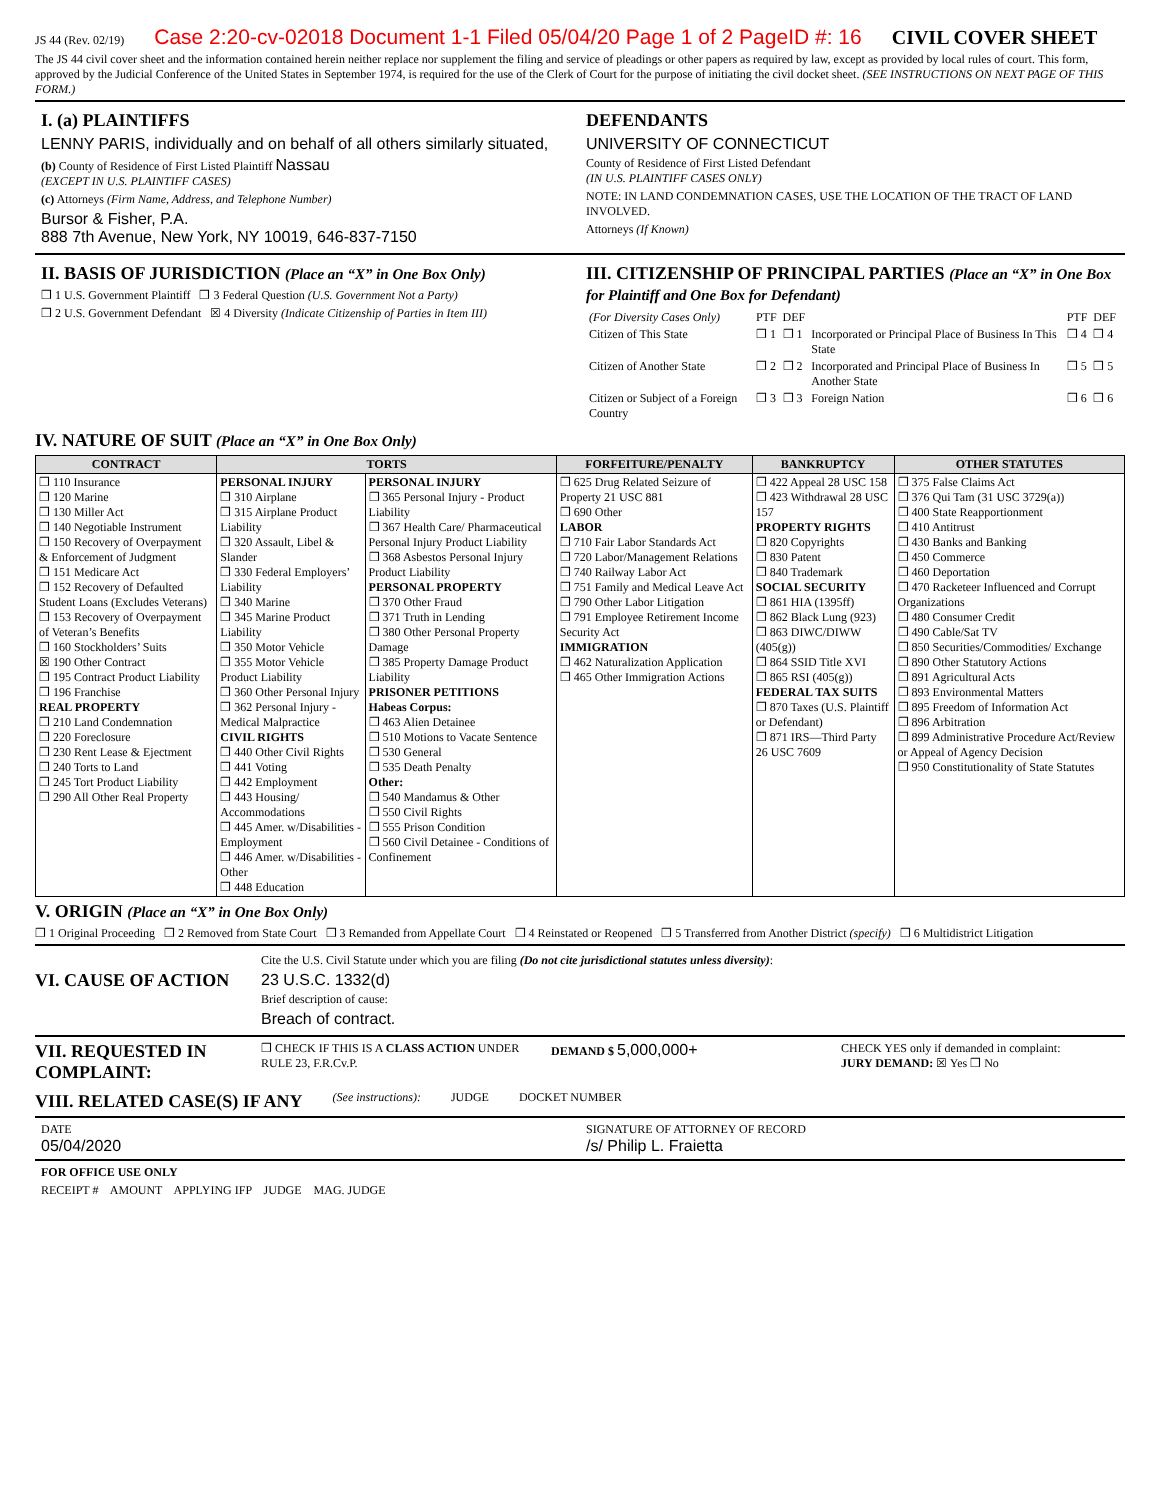JS 44 (Rev. 02/19) Case 2:20-cv-02018 Document 1-1 Filed 05/04/20 Page 1 of 2 PageID #: 16 CIVIL COVER SHEET
The JS 44 civil cover sheet and the information contained herein neither replace nor supplement the filing and service of pleadings or other papers as required by law, except as provided by local rules of court. This form, approved by the Judicial Conference of the United States in September 1974, is required for the use of the Clerk of Court for the purpose of initiating the civil docket sheet. (SEE INSTRUCTIONS ON NEXT PAGE OF THIS FORM.)
I. (a) PLAINTIFFS
LENNY PARIS, individually and on behalf of all others similarly situated,
(b) County of Residence of First Listed Plaintiff Nassau
(EXCEPT IN U.S. PLAINTIFF CASES)
(c) Attorneys (Firm Name, Address, and Telephone Number)
Bursor & Fisher, P.A.
888 7th Avenue, New York, NY 10019, 646-837-7150
DEFENDANTS
UNIVERSITY OF CONNECTICUT
County of Residence of First Listed Defendant
(IN U.S. PLAINTIFF CASES ONLY)
NOTE: IN LAND CONDEMNATION CASES, USE THE LOCATION OF THE TRACT OF LAND INVOLVED.
Attorneys (If Known)
II. BASIS OF JURISDICTION (Place an “X” in One Box Only)
❒ 1 U.S. Government Plaintiff ❒ 3 Federal Question (U.S. Government Not a Party)
❒ 2 U.S. Government Defendant ☒ 4 Diversity (Indicate Citizenship of Parties in Item III)
III. CITIZENSHIP OF PRINCIPAL PARTIES (Place an “X” in One Box for Plaintiff and One Box for Defendant)
| (For Diversity Cases Only) | PTF | DEF | | PTF | DEF |
| Citizen of This State | ❒ 1 | ❒ 1 | Incorporated or Principal Place of Business In This State | ❒ 4 | ❒ 4 |
| Citizen of Another State | ❒ 2 | ❒ 2 | Incorporated and Principal Place of Business In Another State | ❒ 5 | ❒ 5 |
| Citizen or Subject of a Foreign Country | ❒ 3 | ❒ 3 | Foreign Nation | ❒ 6 | ❒ 6 |
IV. NATURE OF SUIT (Place an “X” in One Box Only)
| CONTRACT | TORTS | | FORFEITURE/PENALTY | BANKRUPTCY | OTHER STATUTES |
| --- | --- | --- | --- | --- | --- |
| ❒ 110 Insurance ❒ 120 Marine ❒ 130 Miller Act ❒ 140 Negotiable Instrument ❒ 150 Recovery of Overpayment & Enforcement of Judgment ❒ 151 Medicare Act ❒ 152 Recovery of Defaulted Student Loans (Excludes Veterans) ❒ 153 Recovery of Overpayment of Veteran’s Benefits ❒ 160 Stockholders’ Suits ☒ 190 Other Contract ❒ 195 Contract Product Liability ❒ 196 Franchise REAL PROPERTY ❒ 210 Land Condemnation ❒ 220 Foreclosure ❒ 230 Rent Lease & Ejectment ❒ 240 Torts to Land ❒ 245 Tort Product Liability ❒ 290 All Other Real Property | PERSONAL INJURY ❒ 310 Airplane ❒ 315 Airplane Product Liability ❒ 320 Assault, Libel & Slander ❒ 330 Federal Employers’ Liability ❒ 340 Marine ❒ 345 Marine Product Liability ❒ 350 Motor Vehicle ❒ 355 Motor Vehicle Product Liability ❒ 360 Other Personal Injury ❒ 362 Personal Injury - Medical Malpractice CIVIL RIGHTS ❒ 440 Other Civil Rights ❒ 441 Voting ❒ 442 Employment ❒ 443 Housing/ Accommodations ❒ 445 Amer. w/Disabilities - Employment ❒ 446 Amer. w/Disabilities - Other ❒ 448 Education | PERSONAL INJURY ❒ 365 Personal Injury - Product Liability ❒ 367 Health Care/ Pharmaceutical Personal Injury Product Liability ❒ 368 Asbestos Personal Injury Product Liability PERSONAL PROPERTY ❒ 370 Other Fraud ❒ 371 Truth in Lending ❒ 380 Other Personal Property Damage ❒ 385 Property Damage Product Liability PRISONER PETITIONS Habeas Corpus: ❒ 463 Alien Detainee ❒ 510 Motions to Vacate Sentence ❒ 530 General ❒ 535 Death Penalty Other: ❒ 540 Mandamus & Other ❒ 550 Civil Rights ❒ 555 Prison Condition ❒ 560 Civil Detainee - Conditions of Confinement | ❒ 625 Drug Related Seizure of Property 21 USC 881 ❒ 690 Other LABOR ❒ 710 Fair Labor Standards Act ❒ 720 Labor/Management Relations ❒ 740 Railway Labor Act ❒ 751 Family and Medical Leave Act ❒ 790 Other Labor Litigation ❒ 791 Employee Retirement Income Security Act IMMIGRATION ❒ 462 Naturalization Application ❒ 465 Other Immigration Actions | ❒ 422 Appeal 28 USC 158 ❒ 423 Withdrawal 28 USC 157 PROPERTY RIGHTS ❒ 820 Copyrights ❒ 830 Patent ❒ 840 Trademark SOCIAL SECURITY ❒ 861 HIA (1395ff) ❒ 862 Black Lung (923) ❒ 863 DIWC/DIWW (405(g)) ❒ 864 SSID Title XVI ❒ 865 RSI (405(g)) FEDERAL TAX SUITS ❒ 870 Taxes (U.S. Plaintiff or Defendant) ❒ 871 IRS—Third Party 26 USC 7609 | ❒ 375 False Claims Act ❒ 376 Qui Tam (31 USC 3729(a)) ❒ 400 State Reapportionment ❒ 410 Antitrust ❒ 430 Banks and Banking ❒ 450 Commerce ❒ 460 Deportation ❒ 470 Racketeer Influenced and Corrupt Organizations ❒ 480 Consumer Credit ❒ 490 Cable/Sat TV ❒ 850 Securities/Commodities/ Exchange ❒ 890 Other Statutory Actions ❒ 891 Agricultural Acts ❒ 893 Environmental Matters ❒ 895 Freedom of Information Act ❒ 896 Arbitration ❒ 899 Administrative Procedure Act/Review or Appeal of Agency Decision ❒ 950 Constitutionality of State Statutes |
V. ORIGIN (Place an “X” in One Box Only)
❒ 1 Original Proceeding ❒ 2 Removed from State Court ❒ 3 Remanded from Appellate Court ❒ 4 Reinstated or Reopened ❒ 5 Transferred from Another District (specify) ❒ 6 Multidistrict Litigation
VI. CAUSE OF ACTION
Cite the U.S. Civil Statute under which you are filing (Do not cite jurisdictional statutes unless diversity):
23 U.S.C. 1332(d)
Brief description of cause:
Breach of contract.
VII. REQUESTED IN COMPLAINT:
❒ CHECK IF THIS IS A CLASS ACTION UNDER RULE 23, F.R.Cv.P.
DEMAND $ 5,000,000+
CHECK YES only if demanded in complaint:
JURY DEMAND: ☒ Yes ❒ No
VIII. RELATED CASE(S) IF ANY
(See instructions): JUDGE DOCKET NUMBER
DATE
05/04/2020
SIGNATURE OF ATTORNEY OF RECORD
/s/ Philip L. Fraietta
FOR OFFICE USE ONLY
RECEIPT # AMOUNT APPLYING IFP JUDGE MAG. JUDGE